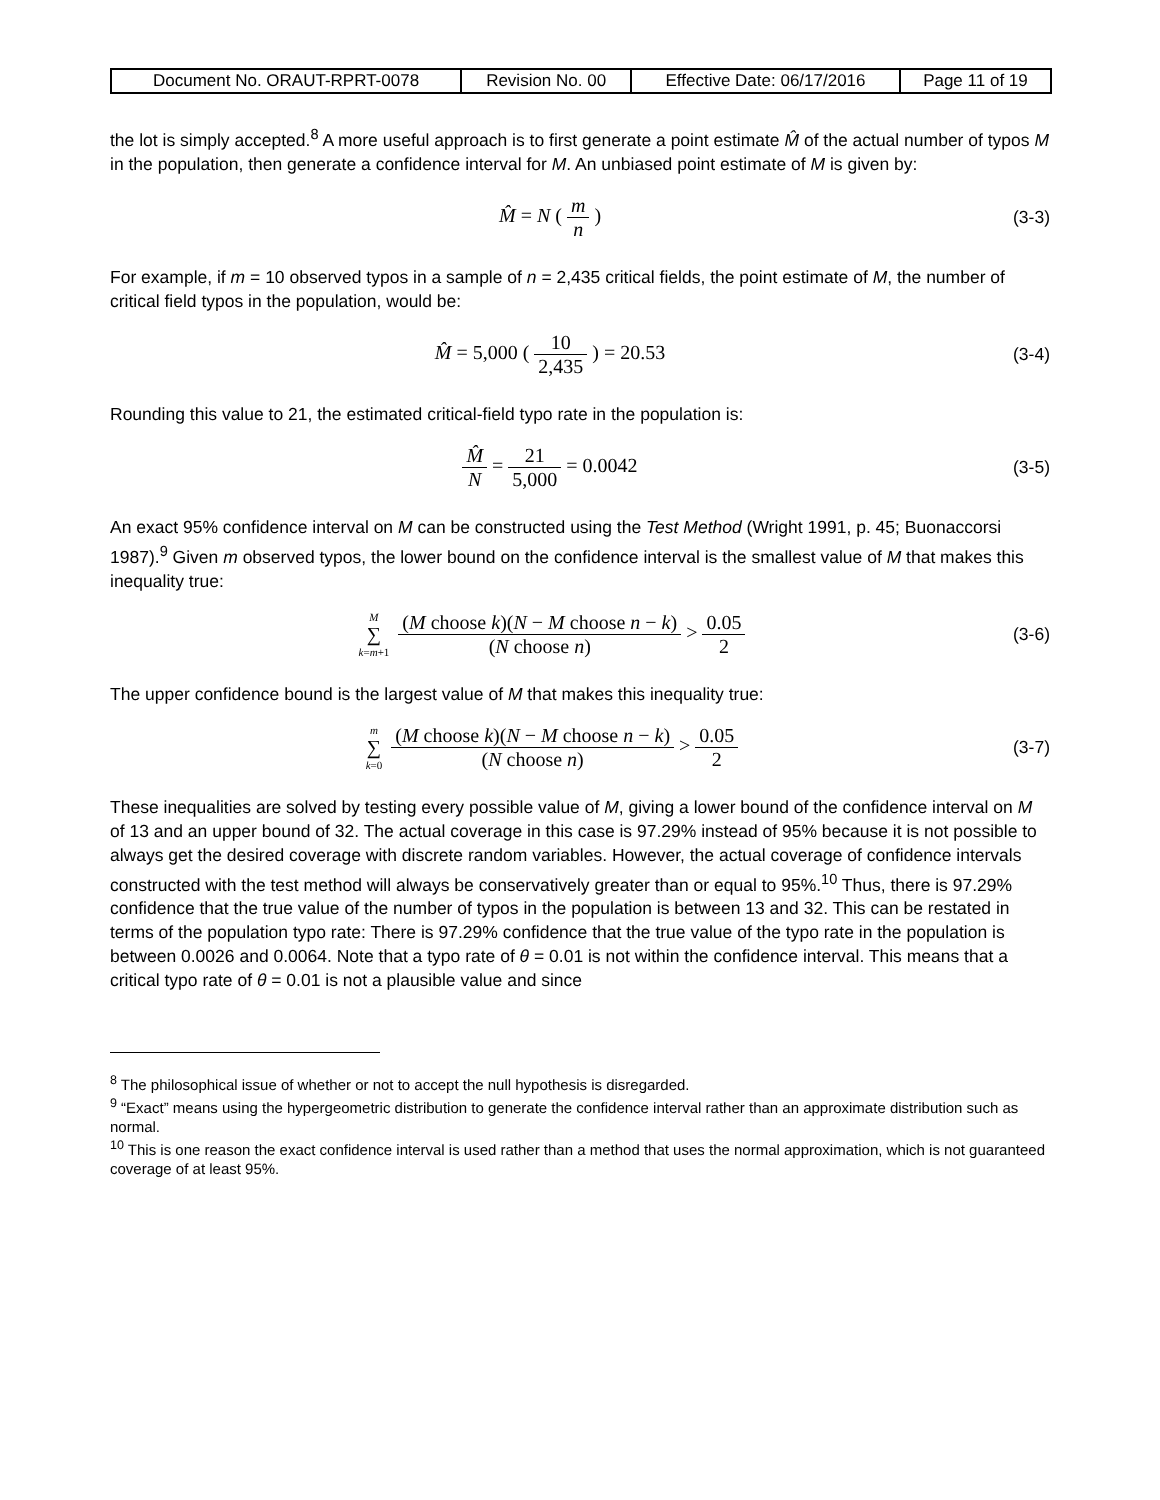| Document No. ORAUT-RPRT-0078 | Revision No. 00 | Effective Date: 06/17/2016 | Page 11 of 19 |
the lot is simply accepted.<sup>8</sup> A more useful approach is to first generate a point estimate M̂ of the actual number of typos M in the population, then generate a confidence interval for M. An unbiased point estimate of M is given by:
M̂ = N ( m n ) (3-3)
For example, if m = 10 observed typos in a sample of n = 2,435 critical fields, the point estimate of M, the number of critical field typos in the population, would be:
M̂ = 5,000 ( 10 2,435 ) = 20.53
(3-4)
Rounding this value to 21, the estimated critical-field typo rate in the population is:
M̂ N = 21 5,000 = 0.0042 (3-5)
An exact 95% confidence interval on M can be constructed using the Test Method (Wright 1991, p. 45; Buonaccorsi 1987).<sup>9</sup> Given m observed typos, the lower bound on the confidence interval is the smallest value of M that makes this inequality true:
M ∑ k=m+1 (M choose k)(N − M choose n − k) (N choose n) > 0.05 2
(3-6)
The upper confidence bound is the largest value of M that makes this inequality true:
m ∑ k=0 (M choose k)(N − M choose n − k) (N choose n) > 0.05 2
(3-7)
These inequalities are solved by testing every possible value of M, giving a lower bound of the confidence interval on M of 13 and an upper bound of 32. The actual coverage in this case is 97.29% instead of 95% because it is not possible to always get the desired coverage with discrete random variables. However, the actual coverage of confidence intervals constructed with the test method will always be conservatively greater than or equal to 95%.<sup>10</sup> Thus, there is 97.29% confidence that the true value of the number of typos in the population is between 13 and 32. This can be restated in terms of the population typo rate: There is 97.29% confidence that the true value of the typo rate in the population is between 0.0026 and 0.0064. Note that a typo rate of θ = 0.01 is not within the confidence interval. This means that a critical typo rate of θ = 0.01 is not a plausible value and since
<sup>8</sup> The philosophical issue of whether or not to accept the null hypothesis is disregarded.
<sup>9</sup> “Exact” means using the hypergeometric distribution to generate the confidence interval rather than an approximate distribution such as normal.
<sup>10</sup> This is one reason the exact confidence interval is used rather than a method that uses the normal approximation, which is not guaranteed coverage of at least 95%.